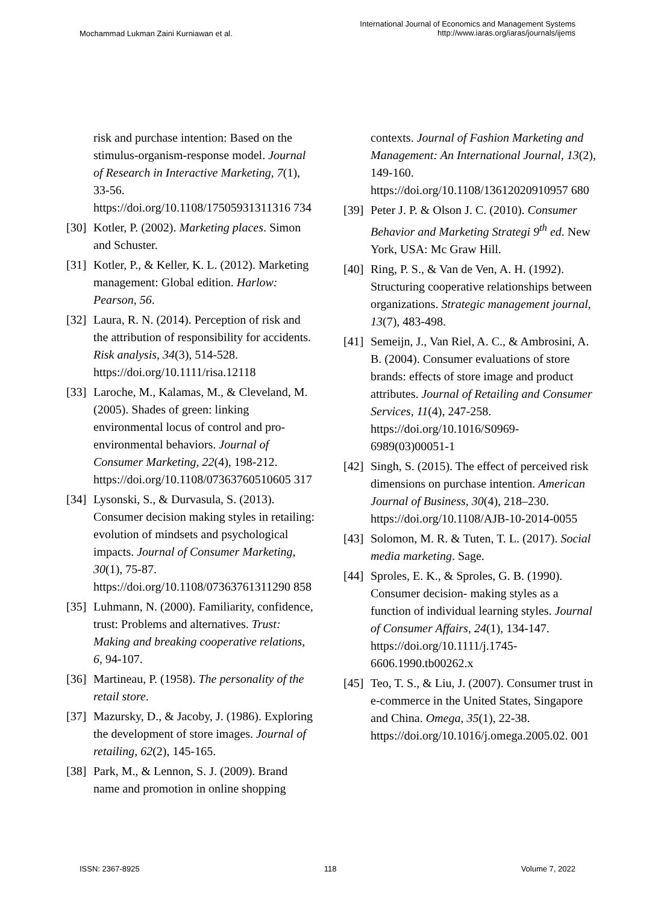Mochammad Lukman Zaini Kurniawan et al.
International Journal of Economics and Management Systems
http://www.iaras.org/iaras/journals/ijems
risk and purchase intention: Based on the stimulus-organism-response model. Journal of Research in Interactive Marketing, 7(1), 33-56. https://doi.org/10.1108/17505931311316 734
[30]
Kotler, P. (2002). Marketing places. Simon and Schuster.
[31]
Kotler, P., & Keller, K. L. (2012). Marketing management: Global edition. Harlow: Pearson, 56.
[32]
Laura, R. N. (2014). Perception of risk and the attribution of responsibility for accidents. Risk analysis, 34(3), 514-528. https://doi.org/10.1111/risa.12118
[33]
Laroche, M., Kalamas, M., & Cleveland, M. (2005). Shades of green: linking environmental locus of control and pro-environmental behaviors. Journal of Consumer Marketing, 22(4), 198-212. https://doi.org/10.1108/07363760510605 317
[34]
Lysonski, S., & Durvasula, S. (2013). Consumer decision making styles in retailing: evolution of mindsets and psychological impacts. Journal of Consumer Marketing, 30(1), 75-87. https://doi.org/10.1108/07363761311290 858
[35]
Luhmann, N. (2000). Familiarity, confidence, trust: Problems and alternatives. Trust: Making and breaking cooperative relations, 6, 94-107.
[36]
Martineau, P. (1958). The personality of the retail store.
[37]
Mazursky, D., & Jacoby, J. (1986). Exploring the development of store images. Journal of retailing, 62(2), 145-165.
[38]
Park, M., & Lennon, S. J. (2009). Brand name and promotion in online shopping
contexts. Journal of Fashion Marketing and Management: An International Journal, 13(2), 149-160. https://doi.org/10.1108/13612020910957 680
[39]
Peter J. P. & Olson J. C. (2010). Consumer Behavior and Marketing Strategi 9<sup>th</sup> ed. New York, USA: Mc Graw Hill.
[40]
Ring, P. S., & Van de Ven, A. H. (1992). Structuring cooperative relationships between organizations. Strategic management journal, 13(7), 483-498.
[41]
Semeijn, J., Van Riel, A. C., & Ambrosini, A. B. (2004). Consumer evaluations of store brands: effects of store image and product attributes. Journal of Retailing and Consumer Services, 11(4), 247-258. https://doi.org/10.1016/S0969-6989(03)00051-1
[42]
Singh, S. (2015). The effect of perceived risk dimensions on purchase intention. American Journal of Business, 30(4), 218–230. https://doi.org/10.1108/AJB-10-2014-0055
[43]
Solomon, M. R. & Tuten, T. L. (2017). Social media marketing. Sage.
[44]
Sproles, E. K., & Sproles, G. B. (1990). Consumer decision‐ making styles as a function of individual learning styles. Journal of Consumer Affairs, 24(1), 134-147. https://doi.org/10.1111/j.1745-6606.1990.tb00262.x
[45]
Teo, T. S., & Liu, J. (2007). Consumer trust in e-commerce in the United States, Singapore and China. Omega, 35(1), 22-38. https://doi.org/10.1016/j.omega.2005.02. 001
ISSN: 2367-8925 118 Volume 7, 2022